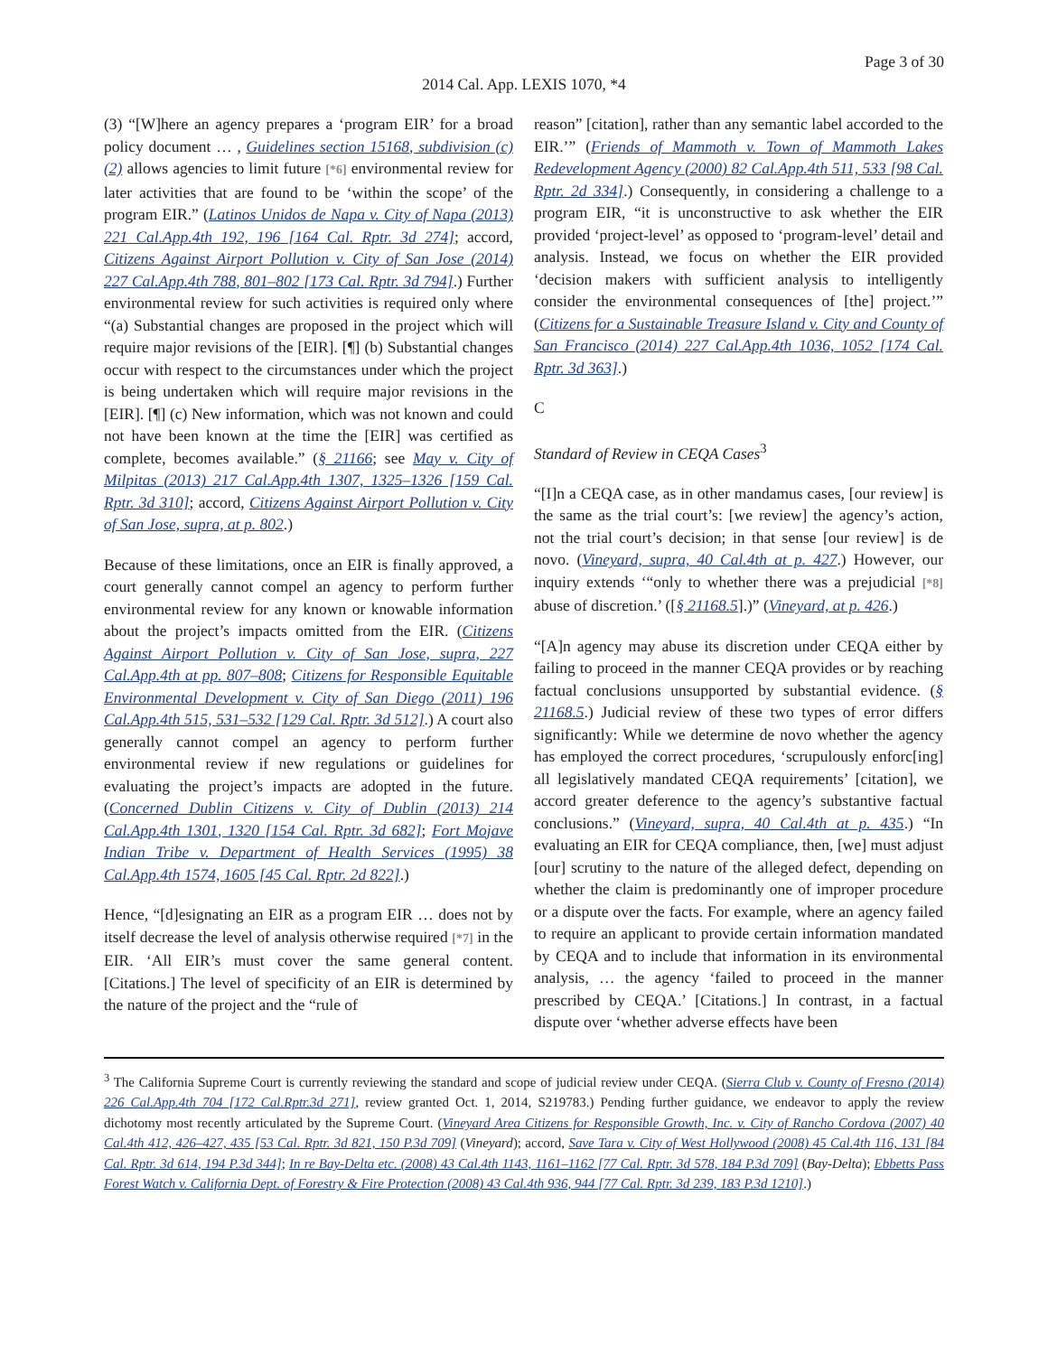Page 3 of 30
2014 Cal. App. LEXIS 1070, *4
(3) “[W]here an agency prepares a ‘program EIR’ for a broad policy document … , Guidelines section 15168, subdivision (c)(2) allows agencies to limit future [*6] environmental review for later activities that are found to be ‘within the scope’ of the program EIR.” (Latinos Unidos de Napa v. City of Napa (2013) 221 Cal.App.4th 192, 196 [164 Cal. Rptr. 3d 274]; accord, Citizens Against Airport Pollution v. City of San Jose (2014) 227 Cal.App.4th 788, 801–802 [173 Cal. Rptr. 3d 794].) Further environmental review for such activities is required only where “(a) Substantial changes are proposed in the project which will require major revisions of the [EIR]. [¶] (b) Substantial changes occur with respect to the circumstances under which the project is being undertaken which will require major revisions in the [EIR]. [¶] (c) New information, which was not known and could not have been known at the time the [EIR] was certified as complete, becomes available.” (§ 21166; see May v. City of Milpitas (2013) 217 Cal.App.4th 1307, 1325–1326 [159 Cal. Rptr. 3d 310]; accord, Citizens Against Airport Pollution v. City of San Jose, supra, at p. 802.)
Because of these limitations, once an EIR is finally approved, a court generally cannot compel an agency to perform further environmental review for any known or knowable information about the project’s impacts omitted from the EIR. (Citizens Against Airport Pollution v. City of San Jose, supra, 227 Cal.App.4th at pp. 807–808; Citizens for Responsible Equitable Environmental Development v. City of San Diego (2011) 196 Cal.App.4th 515, 531–532 [129 Cal. Rptr. 3d 512].) A court also generally cannot compel an agency to perform further environmental review if new regulations or guidelines for evaluating the project’s impacts are adopted in the future. (Concerned Dublin Citizens v. City of Dublin (2013) 214 Cal.App.4th 1301, 1320 [154 Cal. Rptr. 3d 682]; Fort Mojave Indian Tribe v. Department of Health Services (1995) 38 Cal.App.4th 1574, 1605 [45 Cal. Rptr. 2d 822].)
Hence, “[d]esignating an EIR as a program EIR … does not by itself decrease the level of analysis otherwise required [*7] in the EIR. ‘All EIR’s must cover the same general content. [Citations.] The level of specificity of an EIR is determined by the nature of the project and the “rule of
reason” [citation], rather than any semantic label accorded to the EIR.’” (Friends of Mammoth v. Town of Mammoth Lakes Redevelopment Agency (2000) 82 Cal.App.4th 511, 533 [98 Cal. Rptr. 2d 334].) Consequently, in considering a challenge to a program EIR, “it is unconstructive to ask whether the EIR provided ‘project-level’ as opposed to ‘program-level’ detail and analysis. Instead, we focus on whether the EIR provided ‘decision makers with sufficient analysis to intelligently consider the environmental consequences of [the] project.’” (Citizens for a Sustainable Treasure Island v. City and County of San Francisco (2014) 227 Cal.App.4th 1036, 1052 [174 Cal. Rptr. 3d 363].)
C
Standard of Review in CEQA Cases<sup>3</sup>
“[I]n a CEQA case, as in other mandamus cases, [our review] is the same as the trial court’s: [we review] the agency’s action, not the trial court’s decision; in that sense [our review] is de novo. (Vineyard, supra, 40 Cal.4th at p. 427.) However, our inquiry extends ‘“only to whether there was a prejudicial [*8] abuse of discretion.’ ([§ 21168.5].)” (Vineyard, at p. 426.)
“[A]n agency may abuse its discretion under CEQA either by failing to proceed in the manner CEQA provides or by reaching factual conclusions unsupported by substantial evidence. (§ 21168.5.) Judicial review of these two types of error differs significantly: While we determine de novo whether the agency has employed the correct procedures, ‘scrupulously enforc[ing] all legislatively mandated CEQA requirements’ [citation], we accord greater deference to the agency’s substantive factual conclusions.” (Vineyard, supra, 40 Cal.4th at p. 435.) “In evaluating an EIR for CEQA compliance, then, [we] must adjust [our] scrutiny to the nature of the alleged defect, depending on whether the claim is predominantly one of improper procedure or a dispute over the facts. For example, where an agency failed to require an applicant to provide certain information mandated by CEQA and to include that information in its environmental analysis, … the agency ‘failed to proceed in the manner prescribed by CEQA.’ [Citations.] In contrast, in a factual dispute over ‘whether adverse effects have been
<sup>3</sup> The California Supreme Court is currently reviewing the standard and scope of judicial review under CEQA. (Sierra Club v. County of Fresno (2014) 226 Cal.App.4th 704 [172 Cal.Rptr.3d 271], review granted Oct. 1, 2014, S219783.) Pending further guidance, we endeavor to apply the review dichotomy most recently articulated by the Supreme Court. (Vineyard Area Citizens for Responsible Growth, Inc. v. City of Rancho Cordova (2007) 40 Cal.4th 412, 426–427, 435 [53 Cal. Rptr. 3d 821, 150 P.3d 709] (Vineyard); accord, Save Tara v. City of West Hollywood (2008) 45 Cal.4th 116, 131 [84 Cal. Rptr. 3d 614, 194 P.3d 344]; In re Bay-Delta etc. (2008) 43 Cal.4th 1143, 1161–1162 [77 Cal. Rptr. 3d 578, 184 P.3d 709] (Bay-Delta); Ebbetts Pass Forest Watch v. California Dept. of Forestry & Fire Protection (2008) 43 Cal.4th 936, 944 [77 Cal. Rptr. 3d 239, 183 P.3d 1210].)